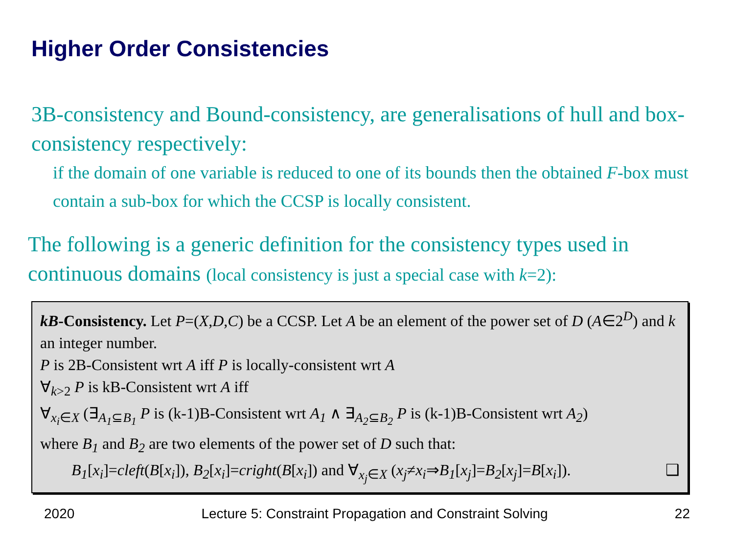Higher Order Consistencies
3B-consistency and Bound-consistency, are generalisations of hull and box-consistency respectively:
if the domain of one variable is reduced to one of its bounds then the obtained F-box must contain a sub-box for which the CCSP is locally consistent.
The following is a generic definition for the consistency types used in continuous domains (local consistency is just a special case with k=2):
kB-Consistency. Let P=(X,D,C) be a CCSP. Let A be an element of the power set of D (A∈2<sup>D</sup>) and k an integer number.
P is 2B-Consistent wrt A iff P is locally-consistent wrt A
∀<sub>k>2</sub> P is kB-Consistent wrt A iff
∀<sub>x<sub>i</sub>∈X</sub> (∃<sub>A<sub>1</sub>⊆B<sub>1</sub></sub> P is (k-1)B-Consistent wrt A<sub>1</sub> ∧ ∃<sub>A<sub>2</sub>⊆B<sub>2</sub></sub> P is (k-1)B-Consistent wrt A<sub>2</sub>)
where B<sub>1</sub> and B<sub>2</sub> are two elements of the power set of D such that:
B<sub>1</sub>[x<sub>i</sub>]=cleft(B[x<sub>i</sub>]), B<sub>2</sub>[x<sub>i</sub>]=cright(B[x<sub>i</sub>]) and ∀<sub>x<sub>j</sub>∈X</sub> (x<sub>j</sub>≠x<sub>i</sub>⇒B<sub>1</sub>[x<sub>j</sub>]=B<sub>2</sub>[x<sub>j</sub>]=B[x<sub>i</sub>]). ❑
2020 Lecture 5: Constraint Propagation and Constraint Solving 22